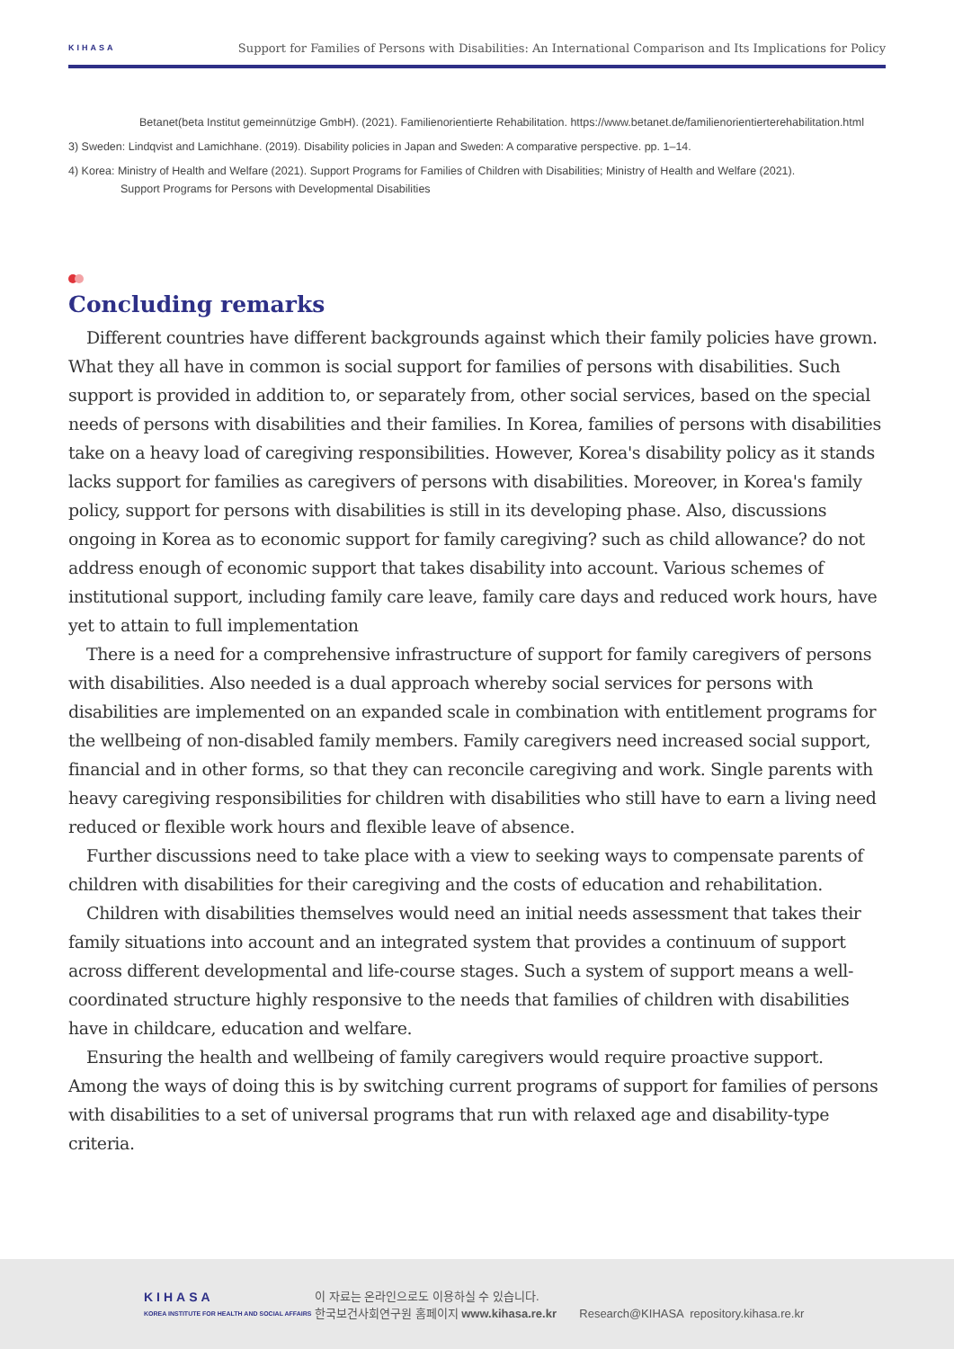KIHASA
Support for Families of Persons with Disabilities: An International Comparison and Its Implications for Policy
Betanet(beta Institut gemeinnützige GmbH). (2021). Familienorientierte Rehabilitation. https://www.betanet.de/familienorientierterehabilitation.html
3) Sweden: Lindqvist and Lamichhane. (2019). Disability policies in Japan and Sweden: A comparative perspective. pp. 1–14.
4) Korea: Ministry of Health and Welfare (2021). Support Programs for Families of Children with Disabilities; Ministry of Health and Welfare (2021).
Support Programs for Persons with Developmental Disabilities
Concluding remarks
Different countries have different backgrounds against which their family policies have grown. What they all have in common is social support for families of persons with disabilities. Such support is provided in addition to, or separately from, other social services, based on the special needs of persons with disabilities and their families. In Korea, families of persons with disabilities take on a heavy load of caregiving responsibilities. However, Korea's disability policy as it stands lacks support for families as caregivers of persons with disabilities. Moreover, in Korea's family policy, support for persons with disabilities is still in its developing phase. Also, discussions ongoing in Korea as to economic support for family caregiving? such as child allowance? do not address enough of economic support that takes disability into account. Various schemes of institutional support, including family care leave, family care days and reduced work hours, have yet to attain to full implementation
There is a need for a comprehensive infrastructure of support for family caregivers of persons with disabilities. Also needed is a dual approach whereby social services for persons with disabilities are implemented on an expanded scale in combination with entitlement programs for the wellbeing of non-disabled family members. Family caregivers need increased social support, financial and in other forms, so that they can reconcile caregiving and work. Single parents with heavy caregiving responsibilities for children with disabilities who still have to earn a living need reduced or flexible work hours and flexible leave of absence.
Further discussions need to take place with a view to seeking ways to compensate parents of children with disabilities for their caregiving and the costs of education and rehabilitation.
Children with disabilities themselves would need an initial needs assessment that takes their family situations into account and an integrated system that provides a continuum of support across different developmental and life-course stages. Such a system of support means a well-coordinated structure highly responsive to the needs that families of children with disabilities have in childcare, education and welfare.
Ensuring the health and wellbeing of family caregivers would require proactive support. Among the ways of doing this is by switching current programs of support for families of persons with disabilities to a set of universal programs that run with relaxed age and disability-type criteria.
KIHASA
KOREA INSTITUTE FOR HEALTH AND SOCIAL AFFAIRS
이 자료는 온라인으로도 이용하실 수 있습니다.
한국보건사회연구원 홈페이지 www.kihasa.re.kr Research@KIHASA repository.kihasa.re.kr